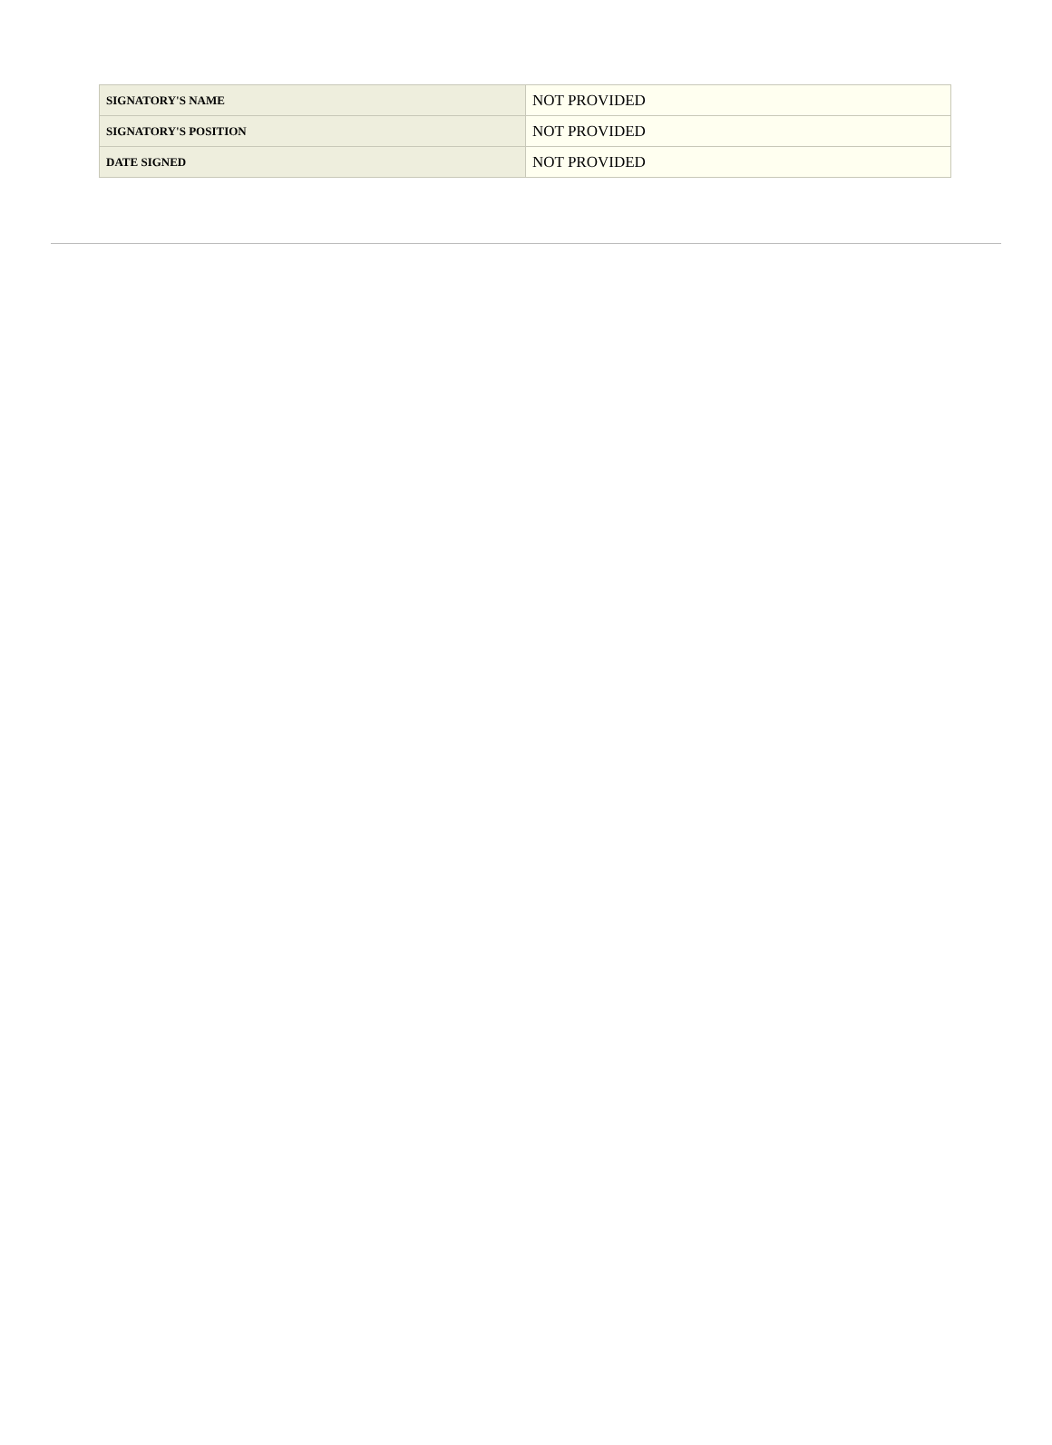| SIGNATORY'S NAME | NOT PROVIDED |
| SIGNATORY'S POSITION | NOT PROVIDED |
| DATE SIGNED | NOT PROVIDED |